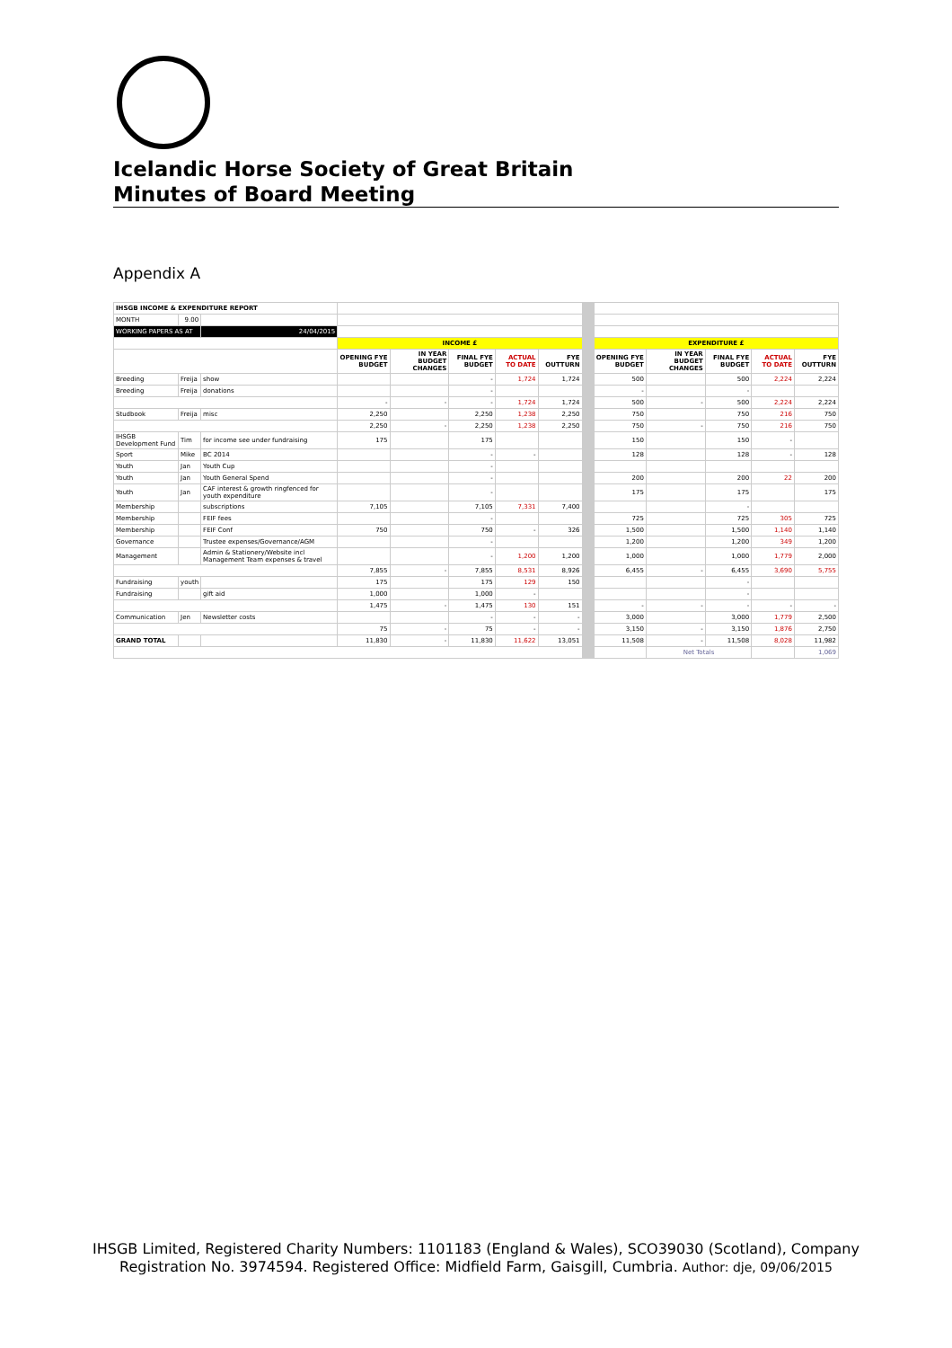Icelandic Horse Society of Great Britain
Minutes of Board Meeting
Appendix A
| IHSGB INCOME & EXPENDITURE REPORT | | | | | | | | | | | | | |
| MONTH | 9.00 | | | | | | | | | | | | |
| WORKING PAPERS AS AT | | 24/04/2015 | | | | | | | | | | | |
| | | | INCOME £ | | | | | | EXPENDITURE £ | | | | |
| | | | OPENING FYE BUDGET | IN YEAR BUDGET CHANGES | FINAL FYE BUDGET | ACTUAL TO DATE | FYE OUTTURN | | OPENING FYE BUDGET | IN YEAR BUDGET CHANGES | FINAL FYE BUDGET | ACTUAL TO DATE | FYE OUTTURN |
| Breeding | Freija | show | | | - | 1,724 | 1,724 | | 500 | | 500 | 2,224 | 2,224 |
| Breeding | Freija | donations | | | - | | | | - | | - | | |
| | | | - | - | - | 1,724 | 1,724 | | 500 | - | 500 | 2,224 | 2,224 |
| Studbook | Freija | misc | 2,250 | | 2,250 | 1,238 | 2,250 | | 750 | | 750 | 216 | 750 |
| | | | 2,250 | - | 2,250 | 1,238 | 2,250 | | 750 | - | 750 | 216 | 750 |
| IHSGB Development Fund | Tim | for income see under fundraising | 175 | | 175 | | | | 150 | | 150 | - | |
| Sport | Mike | BC 2014 | | | - | - | | | 128 | | 128 | - | 128 |
| Youth | Jan | Youth Cup | | | - | | | | | | | | |
| Youth | Jan | Youth General Spend | | | - | | | | 200 | | 200 | 22 | 200 |
| Youth | Jan | CAF interest & growth ringfenced for youth expenditure | | | - | | | | 175 | | 175 | | 175 |
| Membership | | subscriptions | 7,105 | | 7,105 | 7,331 | 7,400 | | | | - | | |
| Membership | | FEIF fees | | | - | | | | 725 | | 725 | 305 | 725 |
| Membership | | FEIF Conf | 750 | | 750 | - | 326 | | 1,500 | | 1,500 | 1,140 | 1,140 |
| Governance | | Trustee expenses/Governance/AGM | | | - | | | | 1,200 | | 1,200 | 349 | 1,200 |
| Management | | Admin & Stationery/Website incl Management Team expenses & travel | | | - | 1,200 | 1,200 | | 1,000 | | 1,000 | 1,779 | 2,000 |
| | | | 7,855 | - | 7,855 | 8,531 | 8,926 | | 6,455 | - | 6,455 | 3,690 | 5,755 |
| Fundraising | youth | | 175 | | 175 | 129 | 150 | | | | - | | |
| Fundraising | | gift aid | 1,000 | | 1,000 | - | | | | | - | | |
| | | | 1,475 | - | 1,475 | 130 | 151 | | - | - | - | - | - |
| Communication | Jen | Newsletter costs | | | - | - | - | | 3,000 | | 3,000 | 1,779 | 2,500 |
| | | | 75 | - | 75 | - | - | | 3,150 | - | 3,150 | 1,876 | 2,750 |
| GRAND TOTAL | | | 11,830 | - | 11,830 | 11,622 | 13,051 | | 11,508 | - | 11,508 | 8,028 | 11,982 |
| | | | | | | | | | | Net Totals | | | 1,069 |
IHSGB Limited, Registered Charity Numbers: 1101183 (England & Wales), SCO39030 (Scotland), Company Registration No. 3974594. Registered Office: Midfield Farm, Gaisgill, Cumbria. Author: dje, 09/06/2015